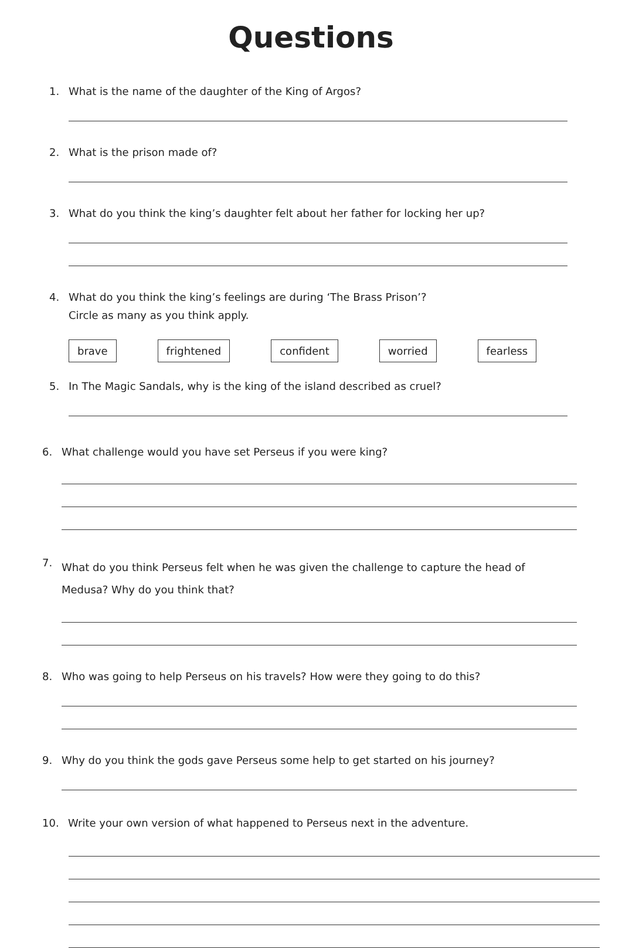Questions
1. What is the name of the daughter of the King of Argos?
2. What is the prison made of?
3. What do you think the king’s daughter felt about her father for locking her up?
4. What do you think the king’s feelings are during ‘The Brass Prison’?
Circle as many as you think apply.
brave frightened confident worried fearless
5. In The Magic Sandals, why is the king of the island described as cruel?
6. What challenge would you have set Perseus if you were king?
7. What do you think Perseus felt when he was given the challenge to capture the head of Medusa? Why do you think that?
8. Who was going to help Perseus on his travels? How were they going to do this?
9. Why do you think the gods gave Perseus some help to get started on his journey?
10. Write your own version of what happened to Perseus next in the adventure.